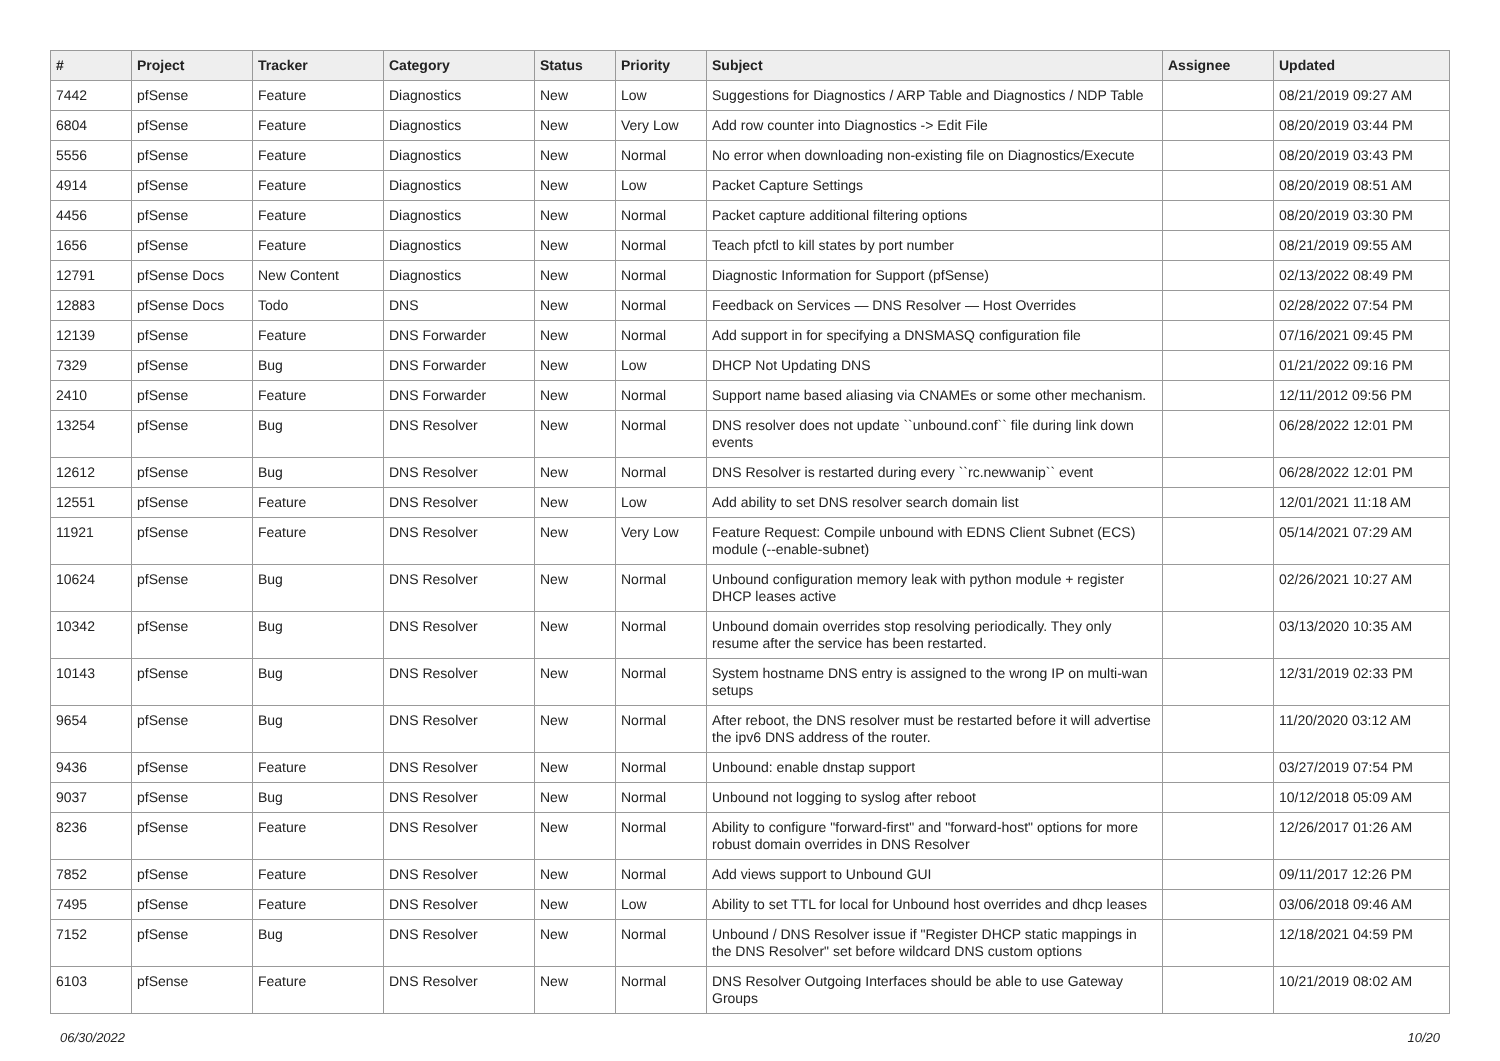| # | Project | Tracker | Category | Status | Priority | Subject | Assignee | Updated |
| --- | --- | --- | --- | --- | --- | --- | --- | --- |
| 7442 | pfSense | Feature | Diagnostics | New | Low | Suggestions for Diagnostics / ARP Table and Diagnostics / NDP Table | | 08/21/2019 09:27 AM |
| 6804 | pfSense | Feature | Diagnostics | New | Very Low | Add row counter into Diagnostics -> Edit File | | 08/20/2019 03:44 PM |
| 5556 | pfSense | Feature | Diagnostics | New | Normal | No error when downloading non-existing file on Diagnostics/Execute | | 08/20/2019 03:43 PM |
| 4914 | pfSense | Feature | Diagnostics | New | Low | Packet Capture Settings | | 08/20/2019 08:51 AM |
| 4456 | pfSense | Feature | Diagnostics | New | Normal | Packet capture additional filtering options | | 08/20/2019 03:30 PM |
| 1656 | pfSense | Feature | Diagnostics | New | Normal | Teach pfctl to kill states by port number | | 08/21/2019 09:55 AM |
| 12791 | pfSense Docs | New Content | Diagnostics | New | Normal | Diagnostic Information for Support (pfSense) | | 02/13/2022 08:49 PM |
| 12883 | pfSense Docs | Todo | DNS | New | Normal | Feedback on Services — DNS Resolver — Host Overrides | | 02/28/2022 07:54 PM |
| 12139 | pfSense | Feature | DNS Forwarder | New | Normal | Add support in for specifying a DNSMASQ configuration file | | 07/16/2021 09:45 PM |
| 7329 | pfSense | Bug | DNS Forwarder | New | Low | DHCP Not Updating DNS | | 01/21/2022 09:16 PM |
| 2410 | pfSense | Feature | DNS Forwarder | New | Normal | Support name based aliasing via CNAMEs or some other mechanism. | | 12/11/2012 09:56 PM |
| 13254 | pfSense | Bug | DNS Resolver | New | Normal | DNS resolver does not update ``unbound.conf`` file during link down events | | 06/28/2022 12:01 PM |
| 12612 | pfSense | Bug | DNS Resolver | New | Normal | DNS Resolver is restarted during every ``rc.newwanip`` event | | 06/28/2022 12:01 PM |
| 12551 | pfSense | Feature | DNS Resolver | New | Low | Add ability to set DNS resolver search domain list | | 12/01/2021 11:18 AM |
| 11921 | pfSense | Feature | DNS Resolver | New | Very Low | Feature Request: Compile unbound with EDNS Client Subnet (ECS) module (--enable-subnet) | | 05/14/2021 07:29 AM |
| 10624 | pfSense | Bug | DNS Resolver | New | Normal | Unbound configuration memory leak with python module + register DHCP leases active | | 02/26/2021 10:27 AM |
| 10342 | pfSense | Bug | DNS Resolver | New | Normal | Unbound domain overrides stop resolving periodically. They only resume after the service has been restarted. | | 03/13/2020 10:35 AM |
| 10143 | pfSense | Bug | DNS Resolver | New | Normal | System hostname DNS entry is assigned to the wrong IP on multi-wan setups | | 12/31/2019 02:33 PM |
| 9654 | pfSense | Bug | DNS Resolver | New | Normal | After reboot, the DNS resolver must be restarted before it will advertise the ipv6 DNS address of the router. | | 11/20/2020 03:12 AM |
| 9436 | pfSense | Feature | DNS Resolver | New | Normal | Unbound: enable dnstap support | | 03/27/2019 07:54 PM |
| 9037 | pfSense | Bug | DNS Resolver | New | Normal | Unbound not logging to syslog after reboot | | 10/12/2018 05:09 AM |
| 8236 | pfSense | Feature | DNS Resolver | New | Normal | Ability to configure "forward-first" and "forward-host" options for more robust domain overrides in DNS Resolver | | 12/26/2017 01:26 AM |
| 7852 | pfSense | Feature | DNS Resolver | New | Normal | Add views support to Unbound GUI | | 09/11/2017 12:26 PM |
| 7495 | pfSense | Feature | DNS Resolver | New | Low | Ability to set TTL for local for Unbound host overrides and dhcp leases | | 03/06/2018 09:46 AM |
| 7152 | pfSense | Bug | DNS Resolver | New | Normal | Unbound / DNS Resolver issue if "Register DHCP static mappings in the DNS Resolver" set before wildcard DNS custom options | | 12/18/2021 04:59 PM |
| 6103 | pfSense | Feature | DNS Resolver | New | Normal | DNS Resolver Outgoing Interfaces should be able to use Gateway Groups | | 10/21/2019 08:02 AM |
06/30/2022 10/20